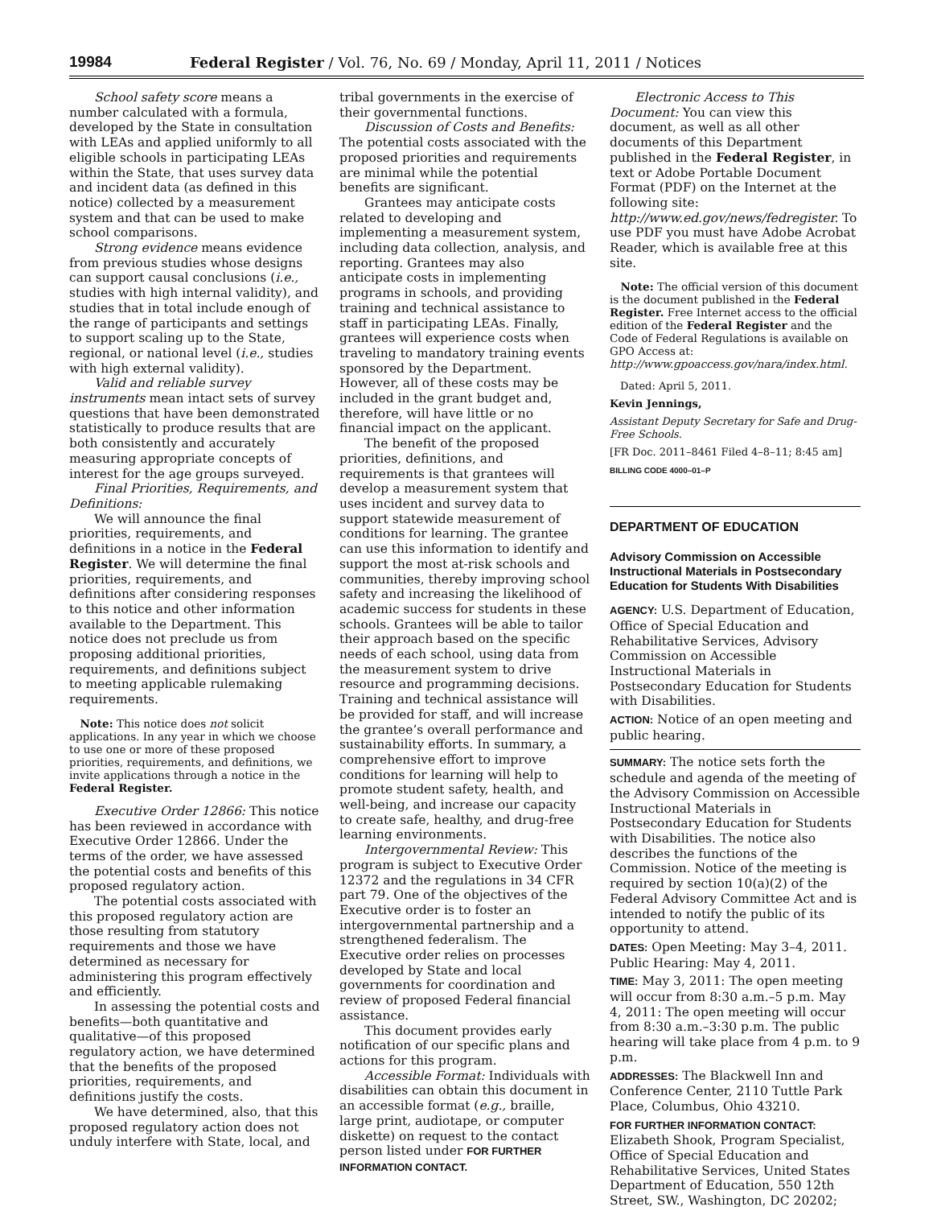19984 Federal Register / Vol. 76, No. 69 / Monday, April 11, 2011 / Notices
School safety score means a number calculated with a formula, developed by the State in consultation with LEAs and applied uniformly to all eligible schools in participating LEAs within the State, that uses survey data and incident data (as defined in this notice) collected by a measurement system and that can be used to make school comparisons.
Strong evidence means evidence from previous studies whose designs can support causal conclusions (i.e., studies with high internal validity), and studies that in total include enough of the range of participants and settings to support scaling up to the State, regional, or national level (i.e., studies with high external validity).
Valid and reliable survey instruments mean intact sets of survey questions that have been demonstrated statistically to produce results that are both consistently and accurately measuring appropriate concepts of interest for the age groups surveyed.
Final Priorities, Requirements, and Definitions:
We will announce the final priorities, requirements, and definitions in a notice in the Federal Register. We will determine the final priorities, requirements, and definitions after considering responses to this notice and other information available to the Department. This notice does not preclude us from proposing additional priorities, requirements, and definitions subject to meeting applicable rulemaking requirements.
Note: This notice does not solicit applications. In any year in which we choose to use one or more of these proposed priorities, requirements, and definitions, we invite applications through a notice in the Federal Register.
Executive Order 12866: This notice has been reviewed in accordance with Executive Order 12866. Under the terms of the order, we have assessed the potential costs and benefits of this proposed regulatory action.
The potential costs associated with this proposed regulatory action are those resulting from statutory requirements and those we have determined as necessary for administering this program effectively and efficiently.
In assessing the potential costs and benefits—both quantitative and qualitative—of this proposed regulatory action, we have determined that the benefits of the proposed priorities, requirements, and definitions justify the costs.
We have determined, also, that this proposed regulatory action does not unduly interfere with State, local, and
tribal governments in the exercise of their governmental functions.
Discussion of Costs and Benefits: The potential costs associated with the proposed priorities and requirements are minimal while the potential benefits are significant.
Grantees may anticipate costs related to developing and implementing a measurement system, including data collection, analysis, and reporting. Grantees may also anticipate costs in implementing programs in schools, and providing training and technical assistance to staff in participating LEAs. Finally, grantees will experience costs when traveling to mandatory training events sponsored by the Department. However, all of these costs may be included in the grant budget and, therefore, will have little or no financial impact on the applicant.
The benefit of the proposed priorities, definitions, and requirements is that grantees will develop a measurement system that uses incident and survey data to support statewide measurement of conditions for learning. The grantee can use this information to identify and support the most at-risk schools and communities, thereby improving school safety and increasing the likelihood of academic success for students in these schools. Grantees will be able to tailor their approach based on the specific needs of each school, using data from the measurement system to drive resource and programming decisions. Training and technical assistance will be provided for staff, and will increase the grantee’s overall performance and sustainability efforts. In summary, a comprehensive effort to improve conditions for learning will help to promote student safety, health, and well-being, and increase our capacity to create safe, healthy, and drug-free learning environments.
Intergovernmental Review: This program is subject to Executive Order 12372 and the regulations in 34 CFR part 79. One of the objectives of the Executive order is to foster an intergovernmental partnership and a strengthened federalism. The Executive order relies on processes developed by State and local governments for coordination and review of proposed Federal financial assistance.
This document provides early notification of our specific plans and actions for this program.
Accessible Format: Individuals with disabilities can obtain this document in an accessible format (e.g., braille, large print, audiotape, or computer diskette) on request to the contact person listed under FOR FURTHER INFORMATION CONTACT.
Electronic Access to This Document: You can view this document, as well as all other documents of this Department published in the Federal Register, in text or Adobe Portable Document Format (PDF) on the Internet at the following site: http://www.ed.gov/news/fedregister. To use PDF you must have Adobe Acrobat Reader, which is available free at this site.
Note: The official version of this document is the document published in the Federal Register. Free Internet access to the official edition of the Federal Register and the Code of Federal Regulations is available on GPO Access at: http://www.gpoaccess.gov/nara/index.html.
Dated: April 5, 2011.
Kevin Jennings,
Assistant Deputy Secretary for Safe and Drug-Free Schools.
[FR Doc. 2011–8461 Filed 4–8–11; 8:45 am]
BILLING CODE 4000–01–P
DEPARTMENT OF EDUCATION
Advisory Commission on Accessible Instructional Materials in Postsecondary Education for Students With Disabilities
AGENCY: U.S. Department of Education, Office of Special Education and Rehabilitative Services, Advisory Commission on Accessible Instructional Materials in Postsecondary Education for Students with Disabilities.
ACTION: Notice of an open meeting and public hearing.
SUMMARY: The notice sets forth the schedule and agenda of the meeting of the Advisory Commission on Accessible Instructional Materials in Postsecondary Education for Students with Disabilities. The notice also describes the functions of the Commission. Notice of the meeting is required by section 10(a)(2) of the Federal Advisory Committee Act and is intended to notify the public of its opportunity to attend.
DATES: Open Meeting: May 3–4, 2011. Public Hearing: May 4, 2011.
TIME: May 3, 2011: The open meeting will occur from 8:30 a.m.–5 p.m. May 4, 2011: The open meeting will occur from 8:30 a.m.–3:30 p.m. The public hearing will take place from 4 p.m. to 9 p.m.
ADDRESSES: The Blackwell Inn and Conference Center, 2110 Tuttle Park Place, Columbus, Ohio 43210.
FOR FURTHER INFORMATION CONTACT: Elizabeth Shook, Program Specialist, Office of Special Education and Rehabilitative Services, United States Department of Education, 550 12th Street, SW., Washington, DC 20202;